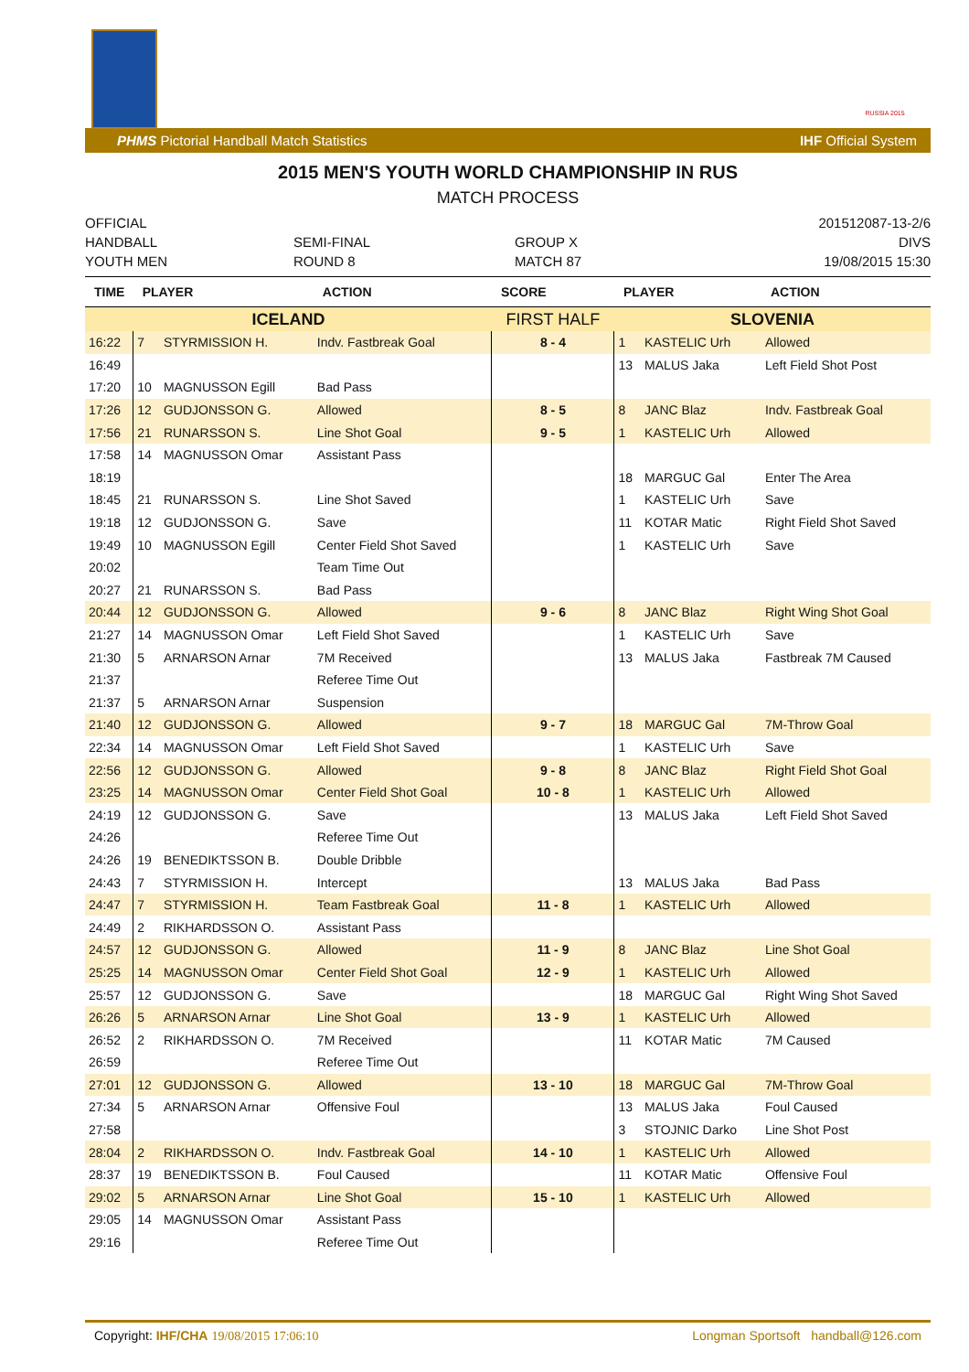RUSSIA 2015
PHMS Pictorial Handball Match Statistics IHF Official System
2015 MEN'S YOUTH WORLD CHAMPIONSHIP IN RUS
MATCH PROCESS
OFFICIAL
HANDBALL
YOUTH MEN
SEMI-FINAL
ROUND 8
GROUP X
MATCH 87
201512087-13-2/6
DIVS
19/08/2015 15:30
| TIME | PLAYER | | ACTION | SCORE | PLAYER | | ACTION |
| --- | --- | --- | --- | --- | --- | --- | --- |
| ICELAND | | | | FIRST HALF | SLOVENIA | | |
| 16:22 | 7 | STYRMISSION H. | Indv. Fastbreak Goal | 8 - 4 | 1 | KASTELIC Urh | Allowed |
| 16:49 | | | | | 13 | MALUS Jaka | Left Field Shot Post |
| 17:20 | 10 | MAGNUSSON Egill | Bad Pass | | | | |
| 17:26 | 12 | GUDJONSSON G. | Allowed | 8 - 5 | 8 | JANC Blaz | Indv. Fastbreak Goal |
| 17:56 | 21 | RUNARSSON S. | Line Shot Goal | 9 - 5 | 1 | KASTELIC Urh | Allowed |
| 17:58 | 14 | MAGNUSSON Omar | Assistant Pass | | | | |
| 18:19 | | | | | 18 | MARGUC Gal | Enter The Area |
| 18:45 | 21 | RUNARSSON S. | Line Shot Saved | | 1 | KASTELIC Urh | Save |
| 19:18 | 12 | GUDJONSSON G. | Save | | 11 | KOTAR Matic | Right Field Shot Saved |
| 19:49 | 10 | MAGNUSSON Egill | Center Field Shot Saved | | 1 | KASTELIC Urh | Save |
| 20:02 | | | Team Time Out | | | | |
| 20:27 | 21 | RUNARSSON S. | Bad Pass | | | | |
| 20:44 | 12 | GUDJONSSON G. | Allowed | 9 - 6 | 8 | JANC Blaz | Right Wing Shot Goal |
| 21:27 | 14 | MAGNUSSON Omar | Left Field Shot Saved | | 1 | KASTELIC Urh | Save |
| 21:30 | 5 | ARNARSON Arnar | 7M Received | | 13 | MALUS Jaka | Fastbreak 7M Caused |
| 21:37 | | | Referee Time Out | | | | |
| 21:37 | 5 | ARNARSON Arnar | Suspension | | | | |
| 21:40 | 12 | GUDJONSSON G. | Allowed | 9 - 7 | 18 | MARGUC Gal | 7M-Throw Goal |
| 22:34 | 14 | MAGNUSSON Omar | Left Field Shot Saved | | 1 | KASTELIC Urh | Save |
| 22:56 | 12 | GUDJONSSON G. | Allowed | 9 - 8 | 8 | JANC Blaz | Right Field Shot Goal |
| 23:25 | 14 | MAGNUSSON Omar | Center Field Shot Goal | 10 - 8 | 1 | KASTELIC Urh | Allowed |
| 24:19 | 12 | GUDJONSSON G. | Save | | 13 | MALUS Jaka | Left Field Shot Saved |
| 24:26 | | | Referee Time Out | | | | |
| 24:26 | 19 | BENEDIKTSSON B. | Double Dribble | | | | |
| 24:43 | 7 | STYRMISSION H. | Intercept | | 13 | MALUS Jaka | Bad Pass |
| 24:47 | 7 | STYRMISSION H. | Team Fastbreak Goal | 11 - 8 | 1 | KASTELIC Urh | Allowed |
| 24:49 | 2 | RIKHARDSSON O. | Assistant Pass | | | | |
| 24:57 | 12 | GUDJONSSON G. | Allowed | 11 - 9 | 8 | JANC Blaz | Line Shot Goal |
| 25:25 | 14 | MAGNUSSON Omar | Center Field Shot Goal | 12 - 9 | 1 | KASTELIC Urh | Allowed |
| 25:57 | 12 | GUDJONSSON G. | Save | | 18 | MARGUC Gal | Right Wing Shot Saved |
| 26:26 | 5 | ARNARSON Arnar | Line Shot Goal | 13 - 9 | 1 | KASTELIC Urh | Allowed |
| 26:52 | 2 | RIKHARDSSON O. | 7M Received | | 11 | KOTAR Matic | 7M Caused |
| 26:59 | | | Referee Time Out | | | | |
| 27:01 | 12 | GUDJONSSON G. | Allowed | 13 - 10 | 18 | MARGUC Gal | 7M-Throw Goal |
| 27:34 | 5 | ARNARSON Arnar | Offensive Foul | | 13 | MALUS Jaka | Foul Caused |
| 27:58 | | | | | 3 | STOJNIC Darko | Line Shot Post |
| 28:04 | 2 | RIKHARDSSON O. | Indv. Fastbreak Goal | 14 - 10 | 1 | KASTELIC Urh | Allowed |
| 28:37 | 19 | BENEDIKTSSON B. | Foul Caused | | 11 | KOTAR Matic | Offensive Foul |
| 29:02 | 5 | ARNARSON Arnar | Line Shot Goal | 15 - 10 | 1 | KASTELIC Urh | Allowed |
| 29:05 | 14 | MAGNUSSON Omar | Assistant Pass | | | | |
| 29:16 | | | Referee Time Out | | | | |
Copyright: IHF/CHA 19/08/2015 17:06:10 Longman Sportsoft handball@126.com